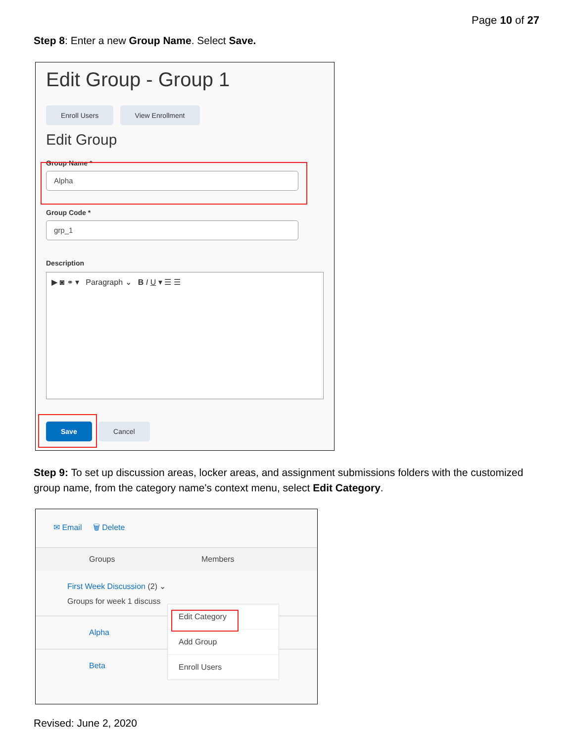Page 10 of 27
Step 8: Enter a new Group Name. Select Save.
Edit Group - Group 1
Enroll Users View Enrollment
Edit Group
Group Name *
Alpha
Group Code *
grp_1
Description
▶ ◙ ⚭ ▾ Paragraph ⌄ B I U ▾ ☰ ☰
Save Cancel
Step 9: To set up discussion areas, locker areas, and assignment submissions folders with the customized group name, from the category name's context menu, select Edit Category.
✉ Email 🗑 Delete
Groups Members
First Week Discussion (2) ⌄
Groups for week 1 discuss
Alpha
Beta
Edit Category
Add Group
Enroll Users
Revised: June 2, 2020